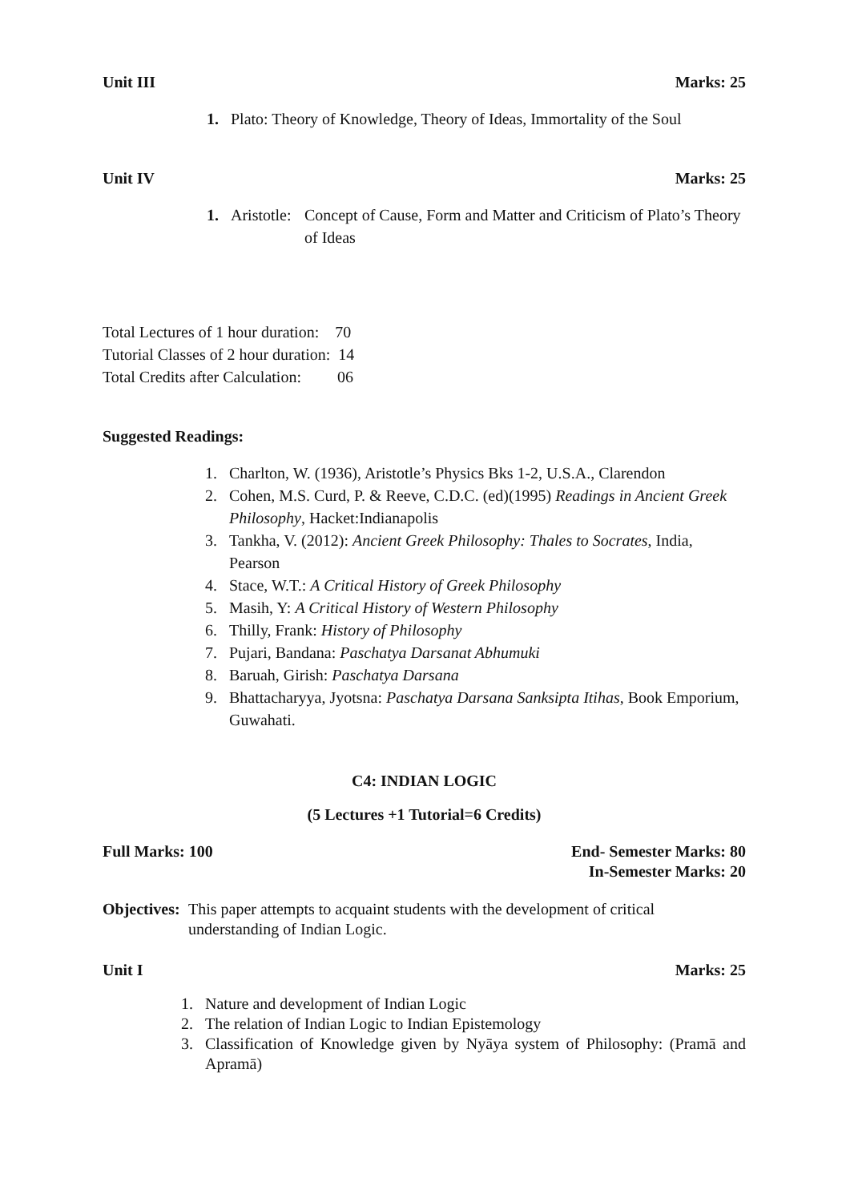Unit III Marks: 25
1. Plato: Theory of Knowledge, Theory of Ideas, Immortality of the Soul
Unit IV Marks: 25
1. Aristotle: Concept of Cause, Form and Matter and Criticism of Plato’s Theory of Ideas
Total Lectures of 1 hour duration: 70
Tutorial Classes of 2 hour duration: 14
Total Credits after Calculation: 06
Suggested Readings:
1. Charlton, W. (1936), Aristotle’s Physics Bks 1-2, U.S.A., Clarendon
2. Cohen, M.S. Curd, P. & Reeve, C.D.C. (ed)(1995) Readings in Ancient Greek Philosophy, Hacket:Indianapolis
3. Tankha, V. (2012): Ancient Greek Philosophy: Thales to Socrates, India, Pearson
4. Stace, W.T.: A Critical History of Greek Philosophy
5. Masih, Y: A Critical History of Western Philosophy
6. Thilly, Frank: History of Philosophy
7. Pujari, Bandana: Paschatya Darsanat Abhumuki
8. Baruah, Girish: Paschatya Darsana
9. Bhattacharyya, Jyotsna: Paschatya Darsana Sanksipta Itihas, Book Emporium, Guwahati.
C4: INDIAN LOGIC
(5 Lectures +1 Tutorial=6 Credits)
Full Marks: 100 End- Semester Marks: 80
In-Semester Marks: 20
Objectives: This paper attempts to acquaint students with the development of critical understanding of Indian Logic.
Unit I Marks: 25
1. Nature and development of Indian Logic
2. The relation of Indian Logic to Indian Epistemology
3. Classification of Knowledge given by Nyāya system of Philosophy: (Pramā and Apramā)